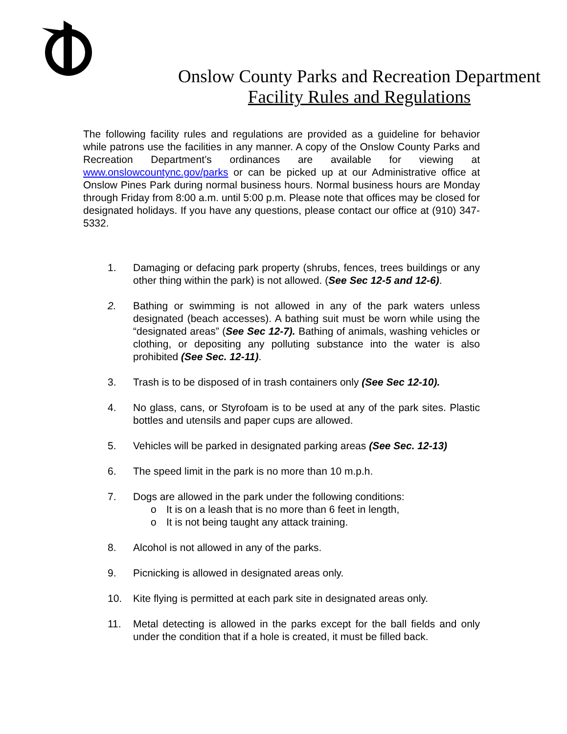Onslow County Parks and Recreation Department
Facility Rules and Regulations
The following facility rules and regulations are provided as a guideline for behavior while patrons use the facilities in any manner. A copy of the Onslow County Parks and Recreation Department’s ordinances are available for viewing at www.onslowcountync.gov/parks or can be picked up at our Administrative office at Onslow Pines Park during normal business hours. Normal business hours are Monday through Friday from 8:00 a.m. until 5:00 p.m. Please note that offices may be closed for designated holidays. If you have any questions, please contact our office at (910) 347-5332.
1. Damaging or defacing park property (shrubs, fences, trees buildings or any other thing within the park) is not allowed. (See Sec 12-5 and 12-6).
2. Bathing or swimming is not allowed in any of the park waters unless designated (beach accesses). A bathing suit must be worn while using the “designated areas” (See Sec 12-7). Bathing of animals, washing vehicles or clothing, or depositing any polluting substance into the water is also prohibited (See Sec. 12-11).
3. Trash is to be disposed of in trash containers only (See Sec 12-10).
4. No glass, cans, or Styrofoam is to be used at any of the park sites. Plastic bottles and utensils and paper cups are allowed.
5. Vehicles will be parked in designated parking areas (See Sec. 12-13)
6. The speed limit in the park is no more than 10 m.p.h.
7. Dogs are allowed in the park under the following conditions:
o It is on a leash that is no more than 6 feet in length,
o It is not being taught any attack training.
8. Alcohol is not allowed in any of the parks.
9. Picnicking is allowed in designated areas only.
10. Kite flying is permitted at each park site in designated areas only.
11. Metal detecting is allowed in the parks except for the ball fields and only under the condition that if a hole is created, it must be filled back.